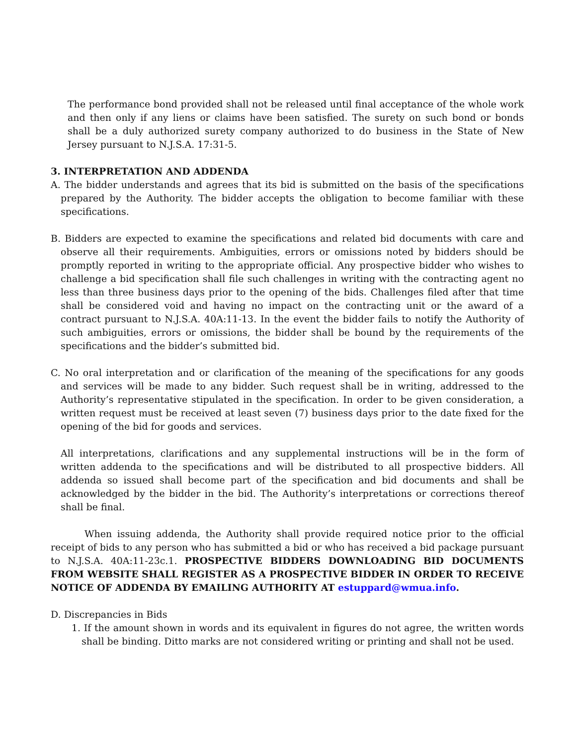The performance bond provided shall not be released until final acceptance of the whole work and then only if any liens or claims have been satisfied. The surety on such bond or bonds shall be a duly authorized surety company authorized to do business in the State of New Jersey pursuant to N.J.S.A. 17:31-5.
3. INTERPRETATION AND ADDENDA
A. The bidder understands and agrees that its bid is submitted on the basis of the specifications prepared by the Authority. The bidder accepts the obligation to become familiar with these specifications.
B. Bidders are expected to examine the specifications and related bid documents with care and observe all their requirements. Ambiguities, errors or omissions noted by bidders should be promptly reported in writing to the appropriate official. Any prospective bidder who wishes to challenge a bid specification shall file such challenges in writing with the contracting agent no less than three business days prior to the opening of the bids. Challenges filed after that time shall be considered void and having no impact on the contracting unit or the award of a contract pursuant to N.J.S.A. 40A:11-13. In the event the bidder fails to notify the Authority of such ambiguities, errors or omissions, the bidder shall be bound by the requirements of the specifications and the bidder’s submitted bid.
C. No oral interpretation and or clarification of the meaning of the specifications for any goods and services will be made to any bidder. Such request shall be in writing, addressed to the Authority’s representative stipulated in the specification. In order to be given consideration, a written request must be received at least seven (7) business days prior to the date fixed for the opening of the bid for goods and services.
All interpretations, clarifications and any supplemental instructions will be in the form of written addenda to the specifications and will be distributed to all prospective bidders. All addenda so issued shall become part of the specification and bid documents and shall be acknowledged by the bidder in the bid. The Authority’s interpretations or corrections thereof shall be final.
When issuing addenda, the Authority shall provide required notice prior to the official receipt of bids to any person who has submitted a bid or who has received a bid package pursuant to N.J.S.A. 40A:11-23c.1. PROSPECTIVE BIDDERS DOWNLOADING BID DOCUMENTS FROM WEBSITE SHALL REGISTER AS A PROSPECTIVE BIDDER IN ORDER TO RECEIVE NOTICE OF ADDENDA BY EMAILING AUTHORITY AT estuppard@wmua.info.
D. Discrepancies in Bids
1. If the amount shown in words and its equivalent in figures do not agree, the written words shall be binding. Ditto marks are not considered writing or printing and shall not be used.